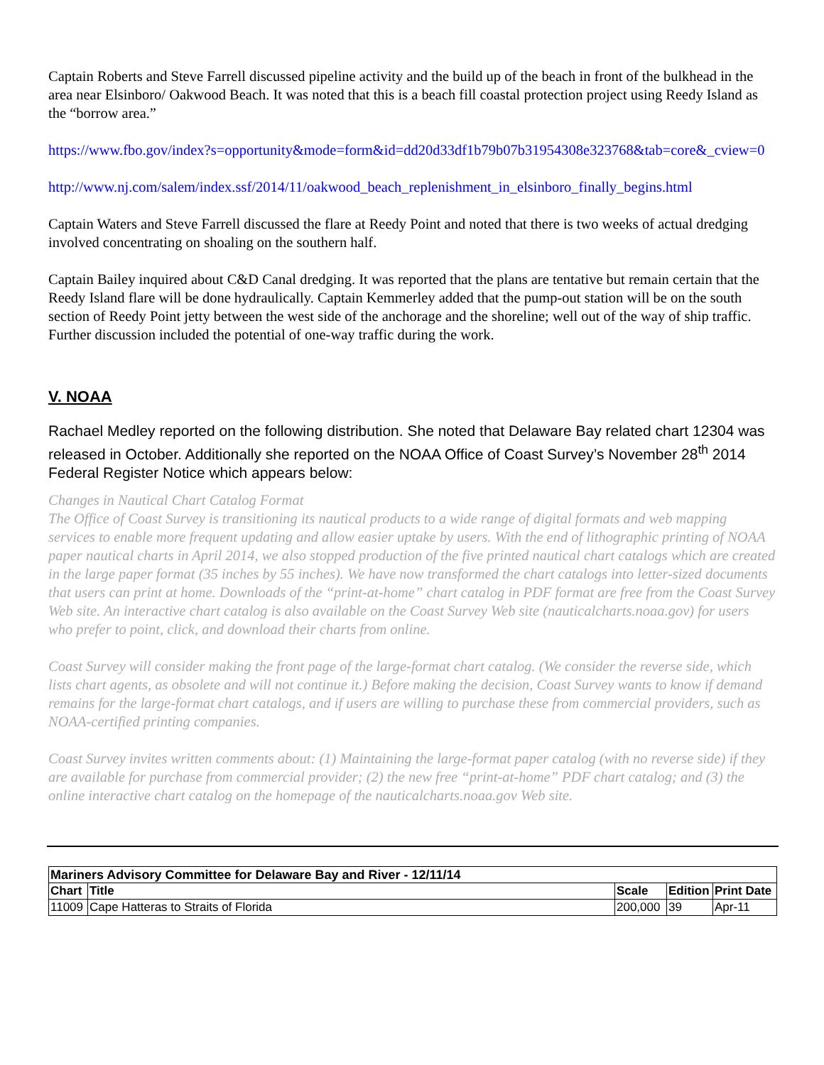Captain Roberts and Steve Farrell discussed pipeline activity and the build up of the beach in front of the bulkhead in the area near Elsinboro/ Oakwood Beach. It was noted that this is a beach fill coastal protection project using Reedy Island as the “borrow area.”
https://www.fbo.gov/index?s=opportunity&mode=form&id=dd20d33df1b79b07b31954308e323768&tab=core&_cview=0
http://www.nj.com/salem/index.ssf/2014/11/oakwood_beach_replenishment_in_elsinboro_finally_begins.html
Captain Waters and Steve Farrell discussed the flare at Reedy Point and noted that there is two weeks of actual dredging involved concentrating on shoaling on the southern half.
Captain Bailey inquired about C&D Canal dredging. It was reported that the plans are tentative but remain certain that the Reedy Island flare will be done hydraulically. Captain Kemmerley added that the pump-out station will be on the south section of Reedy Point jetty between the west side of the anchorage and the shoreline; well out of the way of ship traffic. Further discussion included the potential of one-way traffic during the work.
V. NOAA
Rachael Medley reported on the following distribution. She noted that Delaware Bay related chart 12304 was released in October. Additionally she reported on the NOAA Office of Coast Survey’s November 28<sup>th</sup> 2014 Federal Register Notice which appears below:
Changes in Nautical Chart Catalog Format
The Office of Coast Survey is transitioning its nautical products to a wide range of digital formats and web mapping services to enable more frequent updating and allow easier uptake by users. With the end of lithographic printing of NOAA paper nautical charts in April 2014, we also stopped production of the five printed nautical chart catalogs which are created in the large paper format (35 inches by 55 inches). We have now transformed the chart catalogs into letter-sized documents that users can print at home. Downloads of the “print-at-home” chart catalog in PDF format are free from the Coast Survey Web site. An interactive chart catalog is also available on the Coast Survey Web site (nauticalcharts.noaa.gov) for users who prefer to point, click, and download their charts from online.
Coast Survey will consider making the front page of the large-format chart catalog. (We consider the reverse side, which lists chart agents, as obsolete and will not continue it.) Before making the decision, Coast Survey wants to know if demand remains for the large-format chart catalogs, and if users are willing to purchase these from commercial providers, such as NOAA-certified printing companies.
Coast Survey invites written comments about: (1) Maintaining the large-format paper catalog (with no reverse side) if they are available for purchase from commercial provider; (2) the new free “print-at-home” PDF chart catalog; and (3) the online interactive chart catalog on the homepage of the nauticalcharts.noaa.gov Web site.
| Mariners Advisory Committee for Delaware Bay and River - 12/11/14 | | | | |
| --- | --- | --- | --- | --- |
| Chart | Title | Scale | Edition | Print Date |
| 11009 | Cape Hatteras to Straits of Florida | 200,000 | 39 | Apr-11 |